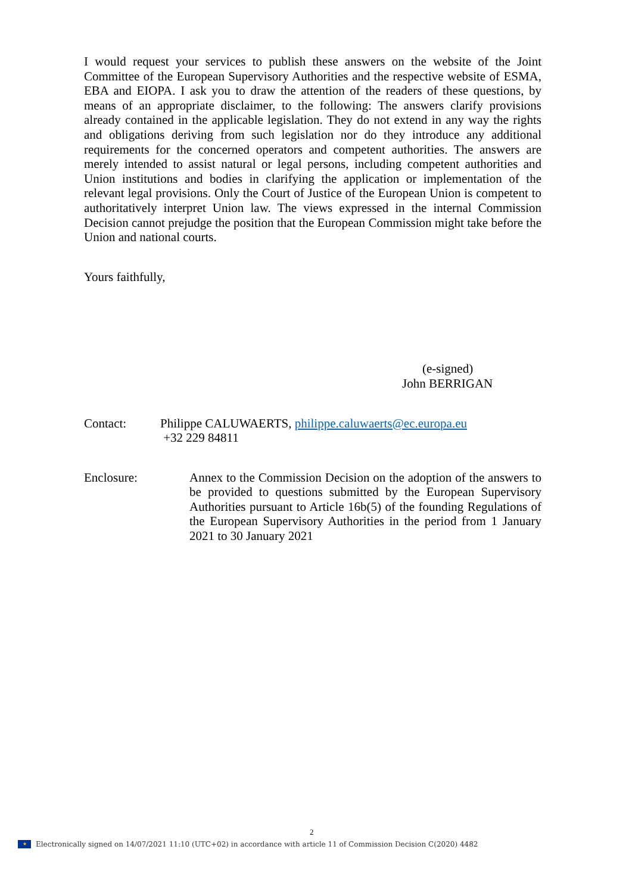I would request your services to publish these answers on the website of the Joint Committee of the European Supervisory Authorities and the respective website of ESMA, EBA and EIOPA. I ask you to draw the attention of the readers of these questions, by means of an appropriate disclaimer, to the following: The answers clarify provisions already contained in the applicable legislation. They do not extend in any way the rights and obligations deriving from such legislation nor do they introduce any additional requirements for the concerned operators and competent authorities. The answers are merely intended to assist natural or legal persons, including competent authorities and Union institutions and bodies in clarifying the application or implementation of the relevant legal provisions. Only the Court of Justice of the European Union is competent to authoritatively interpret Union law. The views expressed in the internal Commission Decision cannot prejudge the position that the European Commission might take before the Union and national courts.
Yours faithfully,
(e-signed)
John BERRIGAN
Contact: Philippe CALUWAERTS, philippe.caluwaerts@ec.europa.eu
+32 229 84811
Enclosure: Annex to the Commission Decision on the adoption of the answers to be provided to questions submitted by the European Supervisory Authorities pursuant to Article 16b(5) of the founding Regulations of the European Supervisory Authorities in the period from 1 January 2021 to 30 January 2021
2
★ Electronically signed on 14/07/2021 11:10 (UTC+02) in accordance with article 11 of Commission Decision C(2020) 4482